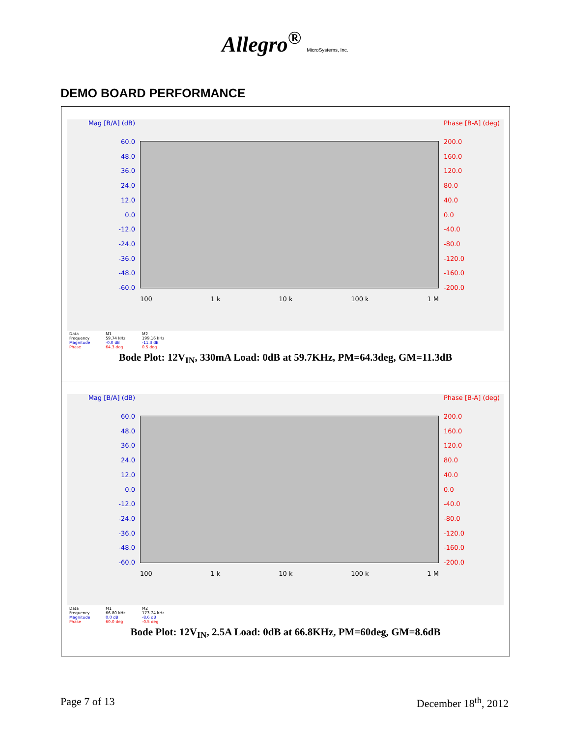Allegro<sup>®</sup> MicroSystems, Inc.
DEMO BOARD PERFORMANCE
Mag [B/A] (dB)
60.0
48.0
36.0
24.0
12.0
0.0
-12.0
-24.0
-36.0
-48.0
-60.0
100 1 k 10 k 100 k 1 M
Phase [B-A] (deg)
200.0
160.0
120.0
80.0
40.0
0.0
-40.0
-80.0
-120.0
-160.0
-200.0
| Data | M1 | M2 |
| Frequency | 59.74 kHz | 199.16 kHz |
| Magnitude | -0.0 dB | -11.3 dB |
| Phase | 64.3 deg | 0.5 deg |
Bode Plot: 12V<sub>IN</sub>, 330mA Load: 0dB at 59.7KHz, PM=64.3deg, GM=11.3dB
Mag [B/A] (dB)
60.0
48.0
36.0
24.0
12.0
0.0
-12.0
-24.0
-36.0
-48.0
-60.0
100 1 k 10 k 100 k 1 M
Phase [B-A] (deg)
200.0
160.0
120.0
80.0
40.0
0.0
-40.0
-80.0
-120.0
-160.0
-200.0
| Data | M1 | M2 |
| Frequency | 66.80 kHz | 173.74 kHz |
| Magnitude | 0.0 dB | -8.6 dB |
| Phase | 60.0 deg | -0.5 deg |
Bode Plot: 12V<sub>IN</sub>, 2.5A Load: 0dB at 66.8KHz, PM=60deg, GM=8.6dB
Page 7 of 13 December 18<sup>th</sup>, 2012